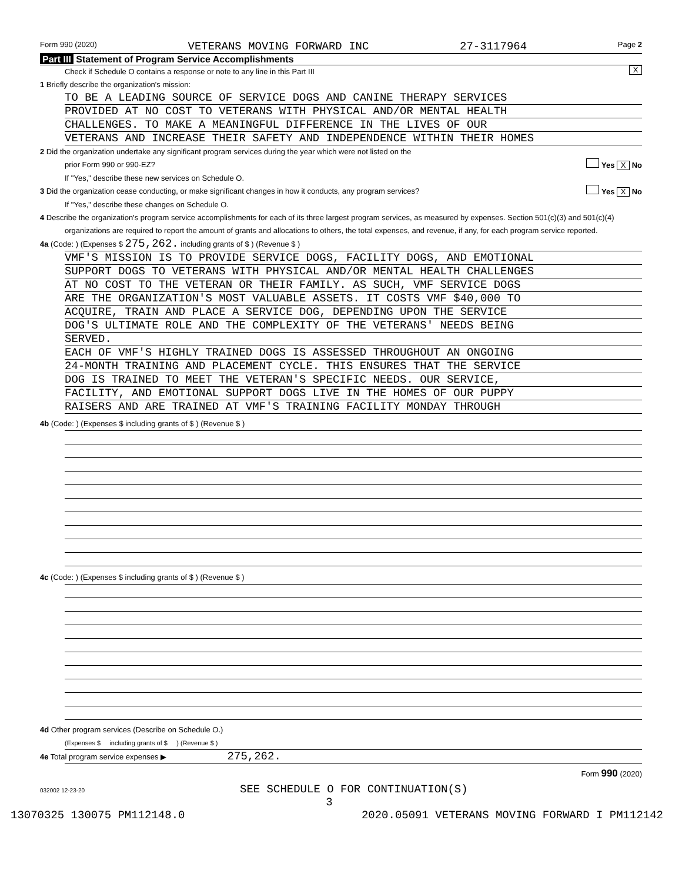Form 990 (2020) VETERANS MOVING FORWARD INC 27-3117964 Page 2
Part III Statement of Program Service Accomplishments
Check if Schedule O contains a response or note to any line in this Part III X
1 Briefly describe the organization's mission:
TO BE A LEADING SOURCE OF SERVICE DOGS AND CANINE THERAPY SERVICES
PROVIDED AT NO COST TO VETERANS WITH PHYSICAL AND/OR MENTAL HEALTH
CHALLENGES. TO MAKE A MEANINGFUL DIFFERENCE IN THE LIVES OF OUR
VETERANS AND INCREASE THEIR SAFETY AND INDEPENDENCE WITHIN THEIR HOMES
2 Did the organization undertake any significant program services during the year which were not listed on the
prior Form 990 or 990-EZ? Yes X No
If "Yes," describe these new services on Schedule O.
3 Did the organization cease conducting, or make significant changes in how it conducts, any program services? Yes X No
If "Yes," describe these changes on Schedule O.
4 Describe the organization's program service accomplishments for each of its three largest program services, as measured by expenses. Section 501(c)(3) and 501(c)(4) organizations are required to report the amount of grants and allocations to others, the total expenses, and revenue, if any, for each program service reported.
4a (Code: ) (Expenses $ 275,262. including grants of $ ) (Revenue $ )
VMF'S MISSION IS TO PROVIDE SERVICE DOGS, FACILITY DOGS, AND EMOTIONAL
SUPPORT DOGS TO VETERANS WITH PHYSICAL AND/OR MENTAL HEALTH CHALLENGES
AT NO COST TO THE VETERAN OR THEIR FAMILY. AS SUCH, VMF SERVICE DOGS
ARE THE ORGANIZATION'S MOST VALUABLE ASSETS. IT COSTS VMF $40,000 TO
ACQUIRE, TRAIN AND PLACE A SERVICE DOG, DEPENDING UPON THE SERVICE
DOG'S ULTIMATE ROLE AND THE COMPLEXITY OF THE VETERANS' NEEDS BEING
SERVED.
EACH OF VMF'S HIGHLY TRAINED DOGS IS ASSESSED THROUGHOUT AN ONGOING
24-MONTH TRAINING AND PLACEMENT CYCLE. THIS ENSURES THAT THE SERVICE
DOG IS TRAINED TO MEET THE VETERAN'S SPECIFIC NEEDS. OUR SERVICE,
FACILITY, AND EMOTIONAL SUPPORT DOGS LIVE IN THE HOMES OF OUR PUPPY
RAISERS AND ARE TRAINED AT VMF'S TRAINING FACILITY MONDAY THROUGH
4b (Code: ) (Expenses $ including grants of $ ) (Revenue $ )
4c (Code: ) (Expenses $ including grants of $ ) (Revenue $ )
4d Other program services (Describe on Schedule O.)
(Expenses $ including grants of $ ) (Revenue $ )
4e Total program service expenses ▶ 275,262.
Form 990 (2020)
032002 12-23-20 SEE SCHEDULE O FOR CONTINUATION(S)
3
13070325 130075 PM112148.0 2020.05091 VETERANS MOVING FORWARD I PM112142